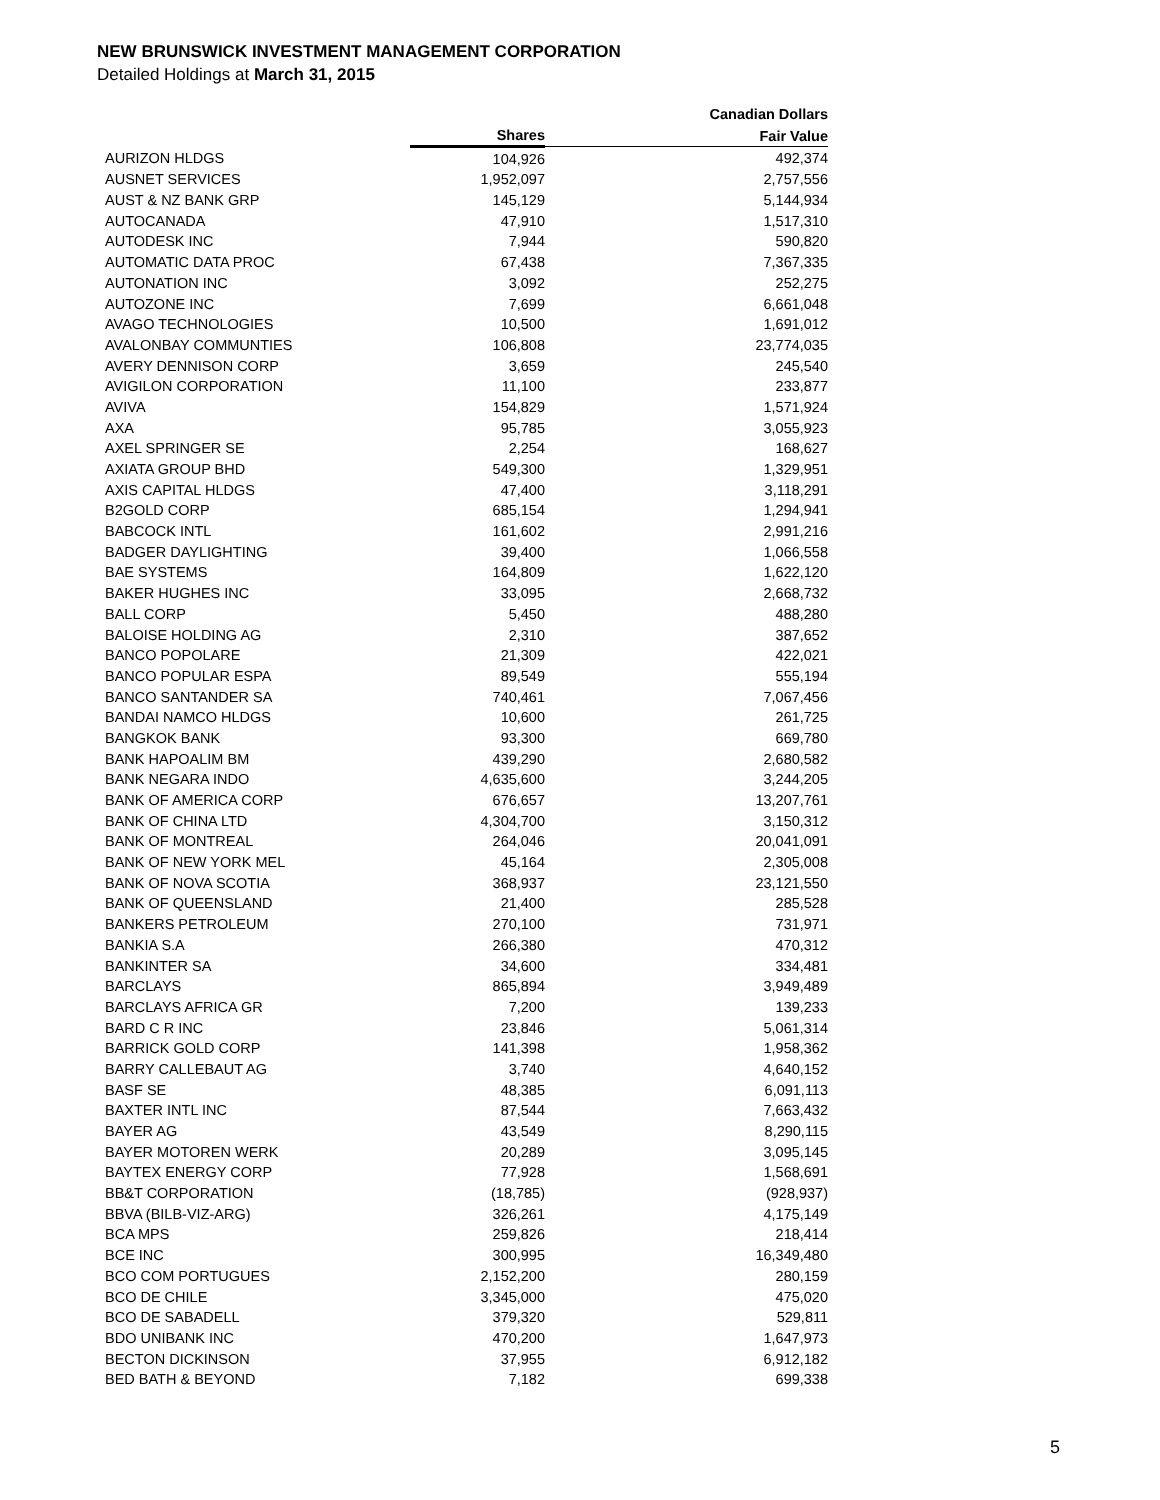NEW BRUNSWICK INVESTMENT MANAGEMENT CORPORATION
Detailed Holdings at March 31, 2015
| | | Canadian Dollars |
| --- | --- | --- |
| | Shares | Fair Value |
| AURIZON HLDGS | 104,926 | 492,374 |
| AUSNET SERVICES | 1,952,097 | 2,757,556 |
| AUST & NZ BANK GRP | 145,129 | 5,144,934 |
| AUTOCANADA | 47,910 | 1,517,310 |
| AUTODESK INC | 7,944 | 590,820 |
| AUTOMATIC DATA PROC | 67,438 | 7,367,335 |
| AUTONATION INC | 3,092 | 252,275 |
| AUTOZONE INC | 7,699 | 6,661,048 |
| AVAGO TECHNOLOGIES | 10,500 | 1,691,012 |
| AVALONBAY COMMUNTIES | 106,808 | 23,774,035 |
| AVERY DENNISON CORP | 3,659 | 245,540 |
| AVIGILON CORPORATION | 11,100 | 233,877 |
| AVIVA | 154,829 | 1,571,924 |
| AXA | 95,785 | 3,055,923 |
| AXEL SPRINGER SE | 2,254 | 168,627 |
| AXIATA GROUP BHD | 549,300 | 1,329,951 |
| AXIS CAPITAL HLDGS | 47,400 | 3,118,291 |
| B2GOLD CORP | 685,154 | 1,294,941 |
| BABCOCK INTL | 161,602 | 2,991,216 |
| BADGER DAYLIGHTING | 39,400 | 1,066,558 |
| BAE SYSTEMS | 164,809 | 1,622,120 |
| BAKER HUGHES INC | 33,095 | 2,668,732 |
| BALL CORP | 5,450 | 488,280 |
| BALOISE HOLDING AG | 2,310 | 387,652 |
| BANCO POPOLARE | 21,309 | 422,021 |
| BANCO POPULAR ESPA | 89,549 | 555,194 |
| BANCO SANTANDER SA | 740,461 | 7,067,456 |
| BANDAI NAMCO HLDGS | 10,600 | 261,725 |
| BANGKOK BANK | 93,300 | 669,780 |
| BANK HAPOALIM BM | 439,290 | 2,680,582 |
| BANK NEGARA INDO | 4,635,600 | 3,244,205 |
| BANK OF AMERICA CORP | 676,657 | 13,207,761 |
| BANK OF CHINA LTD | 4,304,700 | 3,150,312 |
| BANK OF MONTREAL | 264,046 | 20,041,091 |
| BANK OF NEW YORK MEL | 45,164 | 2,305,008 |
| BANK OF NOVA SCOTIA | 368,937 | 23,121,550 |
| BANK OF QUEENSLAND | 21,400 | 285,528 |
| BANKERS PETROLEUM | 270,100 | 731,971 |
| BANKIA S.A | 266,380 | 470,312 |
| BANKINTER SA | 34,600 | 334,481 |
| BARCLAYS | 865,894 | 3,949,489 |
| BARCLAYS AFRICA GR | 7,200 | 139,233 |
| BARD C R INC | 23,846 | 5,061,314 |
| BARRICK GOLD CORP | 141,398 | 1,958,362 |
| BARRY CALLEBAUT AG | 3,740 | 4,640,152 |
| BASF SE | 48,385 | 6,091,113 |
| BAXTER INTL INC | 87,544 | 7,663,432 |
| BAYER AG | 43,549 | 8,290,115 |
| BAYER MOTOREN WERK | 20,289 | 3,095,145 |
| BAYTEX ENERGY CORP | 77,928 | 1,568,691 |
| BB&T CORPORATION | (18,785) | (928,937) |
| BBVA (BILB-VIZ-ARG) | 326,261 | 4,175,149 |
| BCA MPS | 259,826 | 218,414 |
| BCE INC | 300,995 | 16,349,480 |
| BCO COM PORTUGUES | 2,152,200 | 280,159 |
| BCO DE CHILE | 3,345,000 | 475,020 |
| BCO DE SABADELL | 379,320 | 529,811 |
| BDO UNIBANK INC | 470,200 | 1,647,973 |
| BECTON DICKINSON | 37,955 | 6,912,182 |
| BED BATH & BEYOND | 7,182 | 699,338 |
5